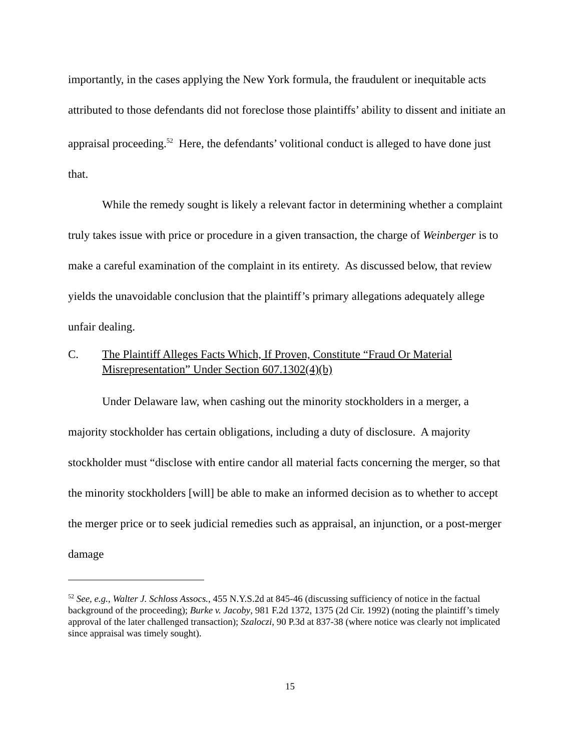importantly, in the cases applying the New York formula, the fraudulent or inequitable acts attributed to those defendants did not foreclose those plaintiffs’ ability to dissent and initiate an appraisal proceeding.<sup>52</sup> Here, the defendants’ volitional conduct is alleged to have done just that.
While the remedy sought is likely a relevant factor in determining whether a complaint truly takes issue with price or procedure in a given transaction, the charge of Weinberger is to make a careful examination of the complaint in its entirety. As discussed below, that review yields the unavoidable conclusion that the plaintiff’s primary allegations adequately allege unfair dealing.
C. The Plaintiff Alleges Facts Which, If Proven, Constitute “Fraud Or Material Misrepresentation” Under Section 607.1302(4)(b)
Under Delaware law, when cashing out the minority stockholders in a merger, a majority stockholder has certain obligations, including a duty of disclosure. A majority stockholder must “disclose with entire candor all material facts concerning the merger, so that the minority stockholders [will] be able to make an informed decision as to whether to accept the merger price or to seek judicial remedies such as appraisal, an injunction, or a post-merger damage
<sup>52</sup> See, e.g., Walter J. Schloss Assocs., 455 N.Y.S.2d at 845-46 (discussing sufficiency of notice in the factual background of the proceeding); Burke v. Jacoby, 981 F.2d 1372, 1375 (2d Cir. 1992) (noting the plaintiff’s timely approval of the later challenged transaction); Szaloczi, 90 P.3d at 837-38 (where notice was clearly not implicated since appraisal was timely sought).
15